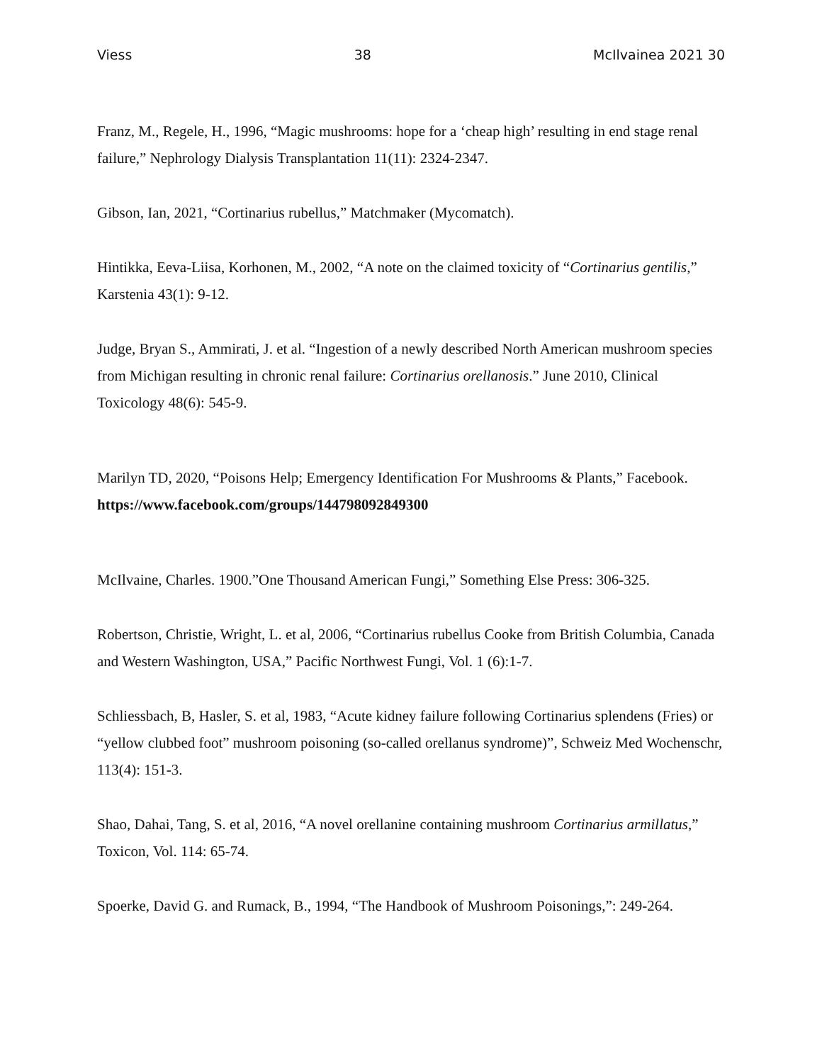Viess 38 McIlvainea 2021 30
Franz, M., Regele, H., 1996, “Magic mushrooms: hope for a ‘cheap high’ resulting in end stage renal failure,” Nephrology Dialysis Transplantation 11(11): 2324-2347.
Gibson, Ian, 2021, “Cortinarius rubellus,” Matchmaker (Mycomatch).
Hintikka, Eeva-Liisa, Korhonen, M., 2002, “A note on the claimed toxicity of “Cortinarius gentilis,” Karstenia 43(1): 9-12.
Judge, Bryan S., Ammirati, J. et al. “Ingestion of a newly described North American mushroom species from Michigan resulting in chronic renal failure: Cortinarius orellanosis.” June 2010, Clinical Toxicology 48(6): 545-9.
Marilyn TD, 2020, “Poisons Help; Emergency Identification For Mushrooms & Plants,” Facebook.
https://www.facebook.com/groups/144798092849300
McIlvaine, Charles. 1900.”One Thousand American Fungi,” Something Else Press: 306-325.
Robertson, Christie, Wright, L. et al, 2006, “Cortinarius rubellus Cooke from British Columbia, Canada and Western Washington, USA,” Pacific Northwest Fungi, Vol. 1 (6):1-7.
Schliessbach, B, Hasler, S. et al, 1983, “Acute kidney failure following Cortinarius splendens (Fries) or “yellow clubbed foot” mushroom poisoning (so-called orellanus syndrome)”, Schweiz Med Wochenschr, 113(4): 151-3.
Shao, Dahai, Tang, S. et al, 2016, “A novel orellanine containing mushroom Cortinarius armillatus,” Toxicon, Vol. 114: 65-74.
Spoerke, David G. and Rumack, B., 1994, “The Handbook of Mushroom Poisonings,”: 249-264.